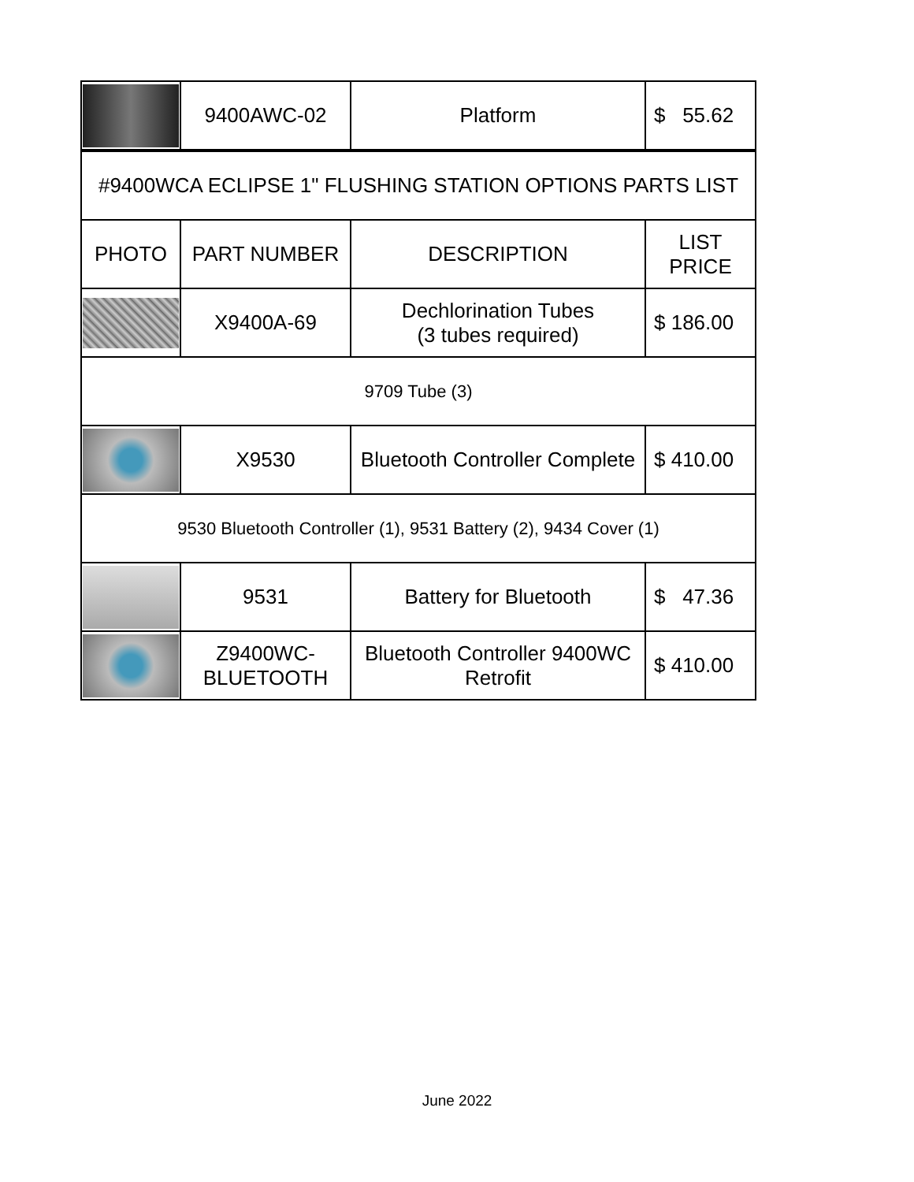| | 9400AWC-02 | Platform | $ 55.62 |
| #9400WCA ECLIPSE 1" FLUSHING STATION OPTIONS PARTS LIST | | | |
| PHOTO | PART NUMBER | DESCRIPTION | LIST PRICE |
| | X9400A-69 | Dechlorination Tubes (3 tubes required) | $ 186.00 |
| 9709 Tube (3) | | | |
| | X9530 | Bluetooth Controller Complete | $ 410.00 |
| 9530 Bluetooth Controller (1), 9531 Battery (2), 9434 Cover (1) | | | |
| | 9531 | Battery for Bluetooth | $ 47.36 |
| | Z9400WC- BLUETOOTH | Bluetooth Controller 9400WC Retrofit | $ 410.00 |
June 2022